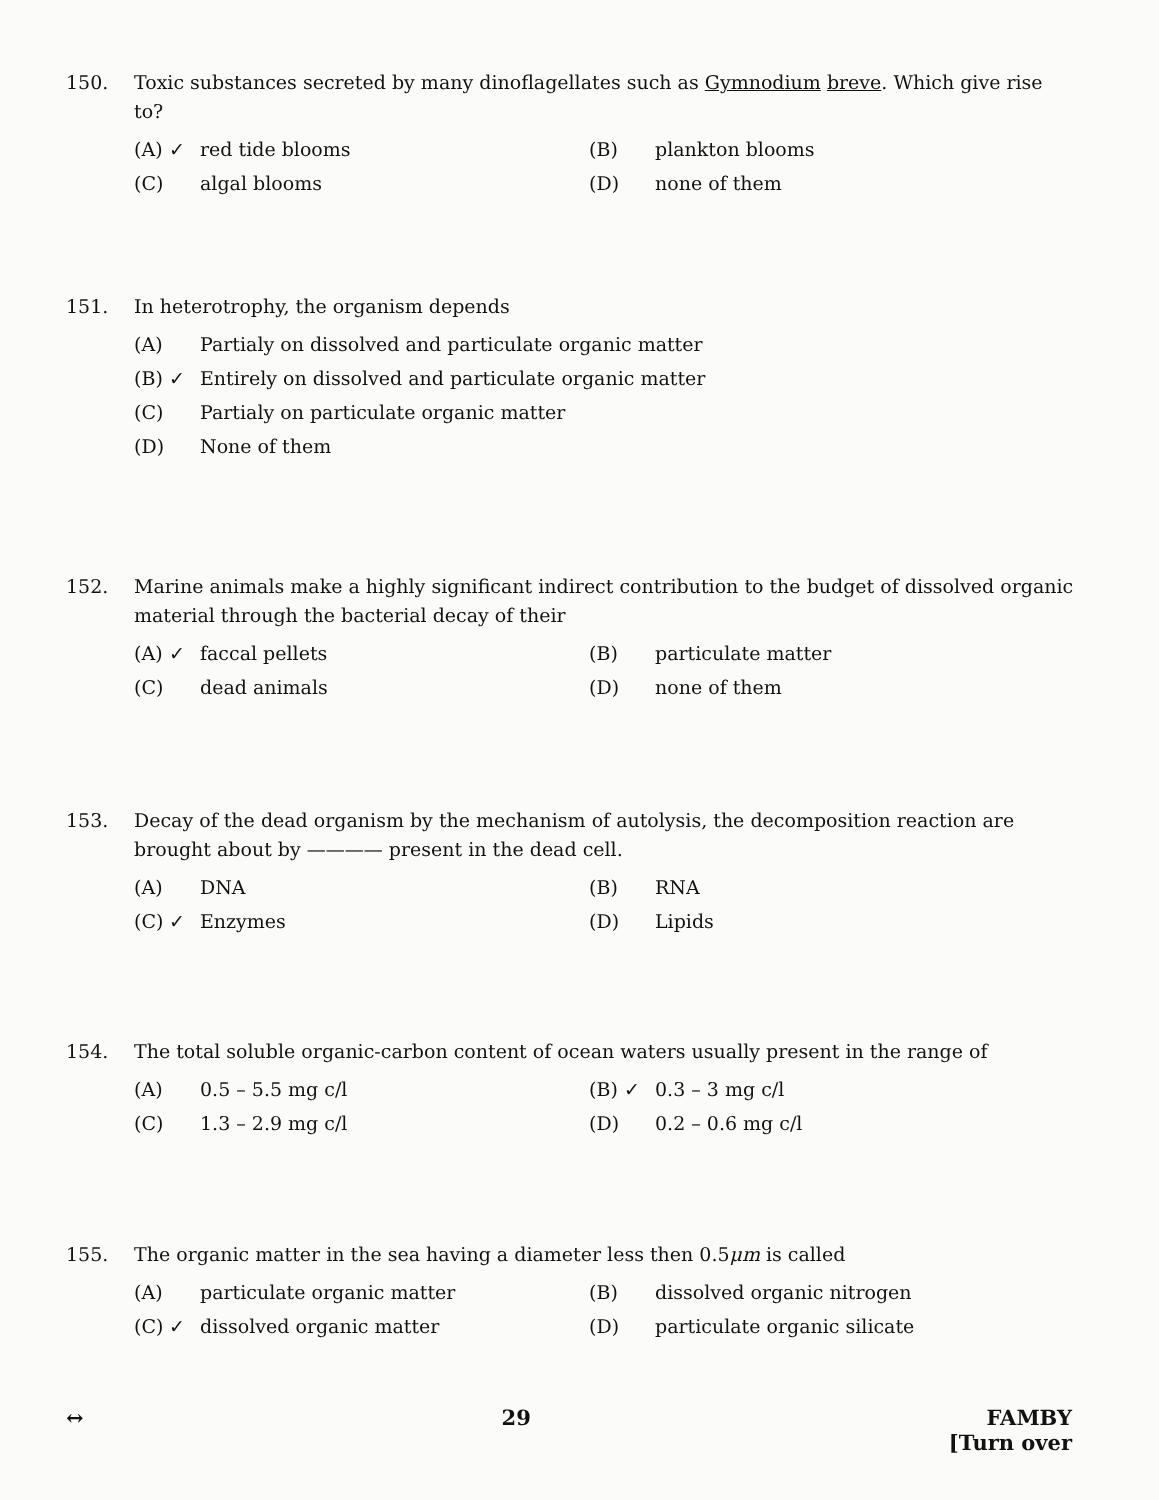150. Toxic substances secreted by many dinoflagellates such as Gymnodium breve. Which give rise to?
(A) ✓ red tide blooms
(B) plankton blooms
(C) algal blooms
(D) none of them
151. In heterotrophy, the organism depends
(A) Partialy on dissolved and particulate organic matter
(B) ✓ Entirely on dissolved and particulate organic matter
(C) Partialy on particulate organic matter
(D) None of them
152. Marine animals make a highly significant indirect contribution to the budget of dissolved organic material through the bacterial decay of their
(A) ✓ faccal pellets
(B) particulate matter
(C) dead animals
(D) none of them
153. Decay of the dead organism by the mechanism of autolysis, the decomposition reaction are brought about by ———— present in the dead cell.
(A) DNA
(B) RNA
(C) ✓ Enzymes
(D) Lipids
154. The total soluble organic-carbon content of ocean waters usually present in the range of
(A) 0.5 – 5.5 mg c/l
(B) ✓ 0.3 – 3 mg c/l
(C) 1.3 – 2.9 mg c/l
(D) 0.2 – 0.6 mg c/l
155. The organic matter in the sea having a diameter less then 0.5μm is called
(A) particulate organic matter
(B) dissolved organic nitrogen
(C) ✓ dissolved organic matter
(D) particulate organic silicate
↔ 29 FAMBY
[Turn over